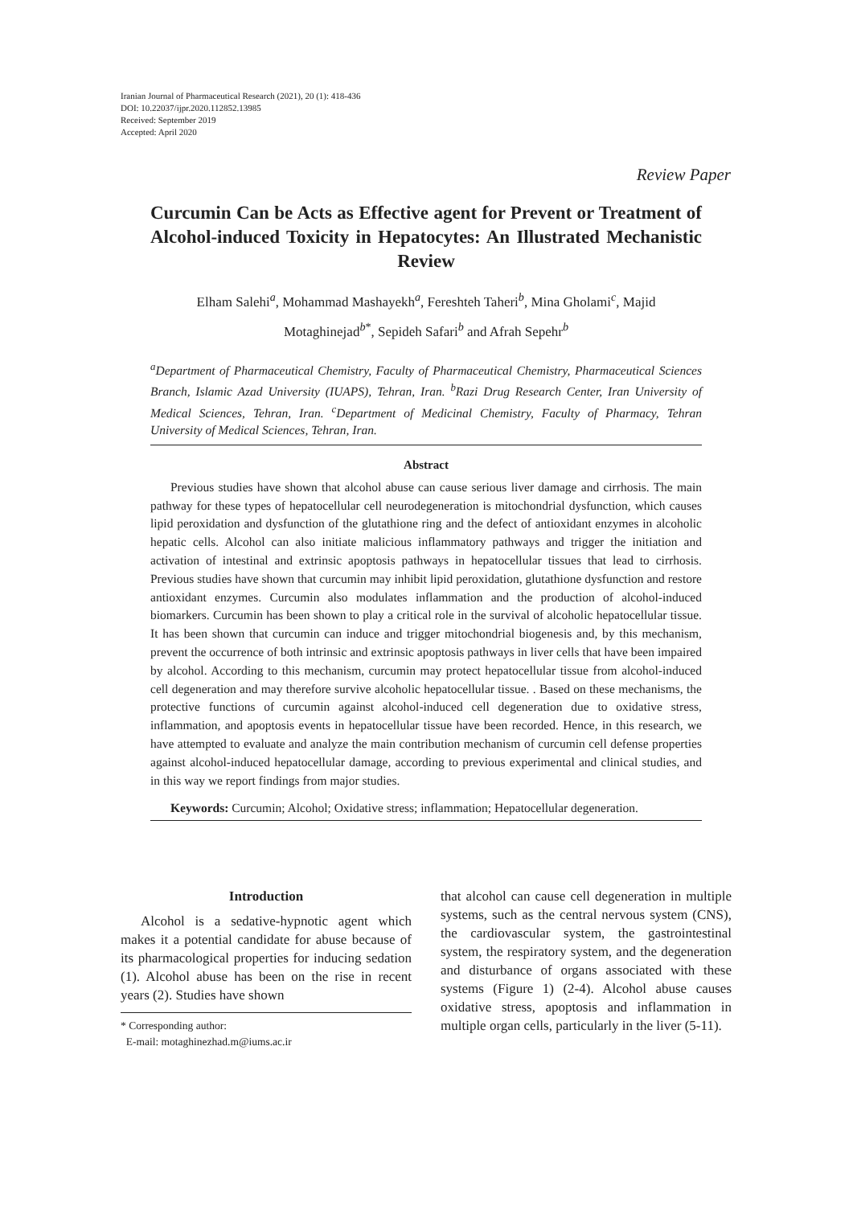Iranian Journal of Pharmaceutical Research (2021), 20 (1): 418-436
DOI: 10.22037/ijpr.2020.112852.13985
Received: September 2019
Accepted: April 2020
Review Paper
Curcumin Can be Acts as Effective agent for Prevent or Treatment of Alcohol-induced Toxicity in Hepatocytes: An Illustrated Mechanistic Review
Elham Salehi<sup>a</sup>, Mohammad Mashayekh<sup>a</sup>, Fereshteh Taheri<sup>b</sup>, Mina Gholami<sup>c</sup>, Majid Motaghinejad<sup>b*</sup>, Sepideh Safari<sup>b</sup> and Afrah Sepehr<sup>b</sup>
<sup>a</sup> Department of Pharmaceutical Chemistry, Faculty of Pharmaceutical Chemistry, Pharmaceutical Sciences Branch, Islamic Azad University (IUAPS), Tehran, Iran. <sup>b</sup>Razi Drug Research Center, Iran University of Medical Sciences, Tehran, Iran. <sup>c</sup>Department of Medicinal Chemistry, Faculty of Pharmacy, Tehran University of Medical Sciences, Tehran, Iran.
Abstract
Previous studies have shown that alcohol abuse can cause serious liver damage and cirrhosis. The main pathway for these types of hepatocellular cell neurodegeneration is mitochondrial dysfunction, which causes lipid peroxidation and dysfunction of the glutathione ring and the defect of antioxidant enzymes in alcoholic hepatic cells. Alcohol can also initiate malicious inflammatory pathways and trigger the initiation and activation of intestinal and extrinsic apoptosis pathways in hepatocellular tissues that lead to cirrhosis. Previous studies have shown that curcumin may inhibit lipid peroxidation, glutathione dysfunction and restore antioxidant enzymes. Curcumin also modulates inflammation and the production of alcohol-induced biomarkers. Curcumin has been shown to play a critical role in the survival of alcoholic hepatocellular tissue. It has been shown that curcumin can induce and trigger mitochondrial biogenesis and, by this mechanism, prevent the occurrence of both intrinsic and extrinsic apoptosis pathways in liver cells that have been impaired by alcohol. According to this mechanism, curcumin may protect hepatocellular tissue from alcohol-induced cell degeneration and may therefore survive alcoholic hepatocellular tissue. . Based on these mechanisms, the protective functions of curcumin against alcohol-induced cell degeneration due to oxidative stress, inflammation, and apoptosis events in hepatocellular tissue have been recorded. Hence, in this research, we have attempted to evaluate and analyze the main contribution mechanism of curcumin cell defense properties against alcohol-induced hepatocellular damage, according to previous experimental and clinical studies, and in this way we report findings from major studies.
Keywords: Curcumin; Alcohol; Oxidative stress; inflammation; Hepatocellular degeneration.
Introduction
Alcohol is a sedative-hypnotic agent which makes it a potential candidate for abuse because of its pharmacological properties for inducing sedation (1). Alcohol abuse has been on the rise in recent years (2). Studies have shown
* Corresponding author:
E-mail: motaghinezhad.m@iums.ac.ir
that alcohol can cause cell degeneration in multiple systems, such as the central nervous system (CNS), the cardiovascular system, the gastrointestinal system, the respiratory system, and the degeneration and disturbance of organs associated with these systems (Figure 1) (2-4). Alcohol abuse causes oxidative stress, apoptosis and inflammation in multiple organ cells, particularly in the liver (5-11).